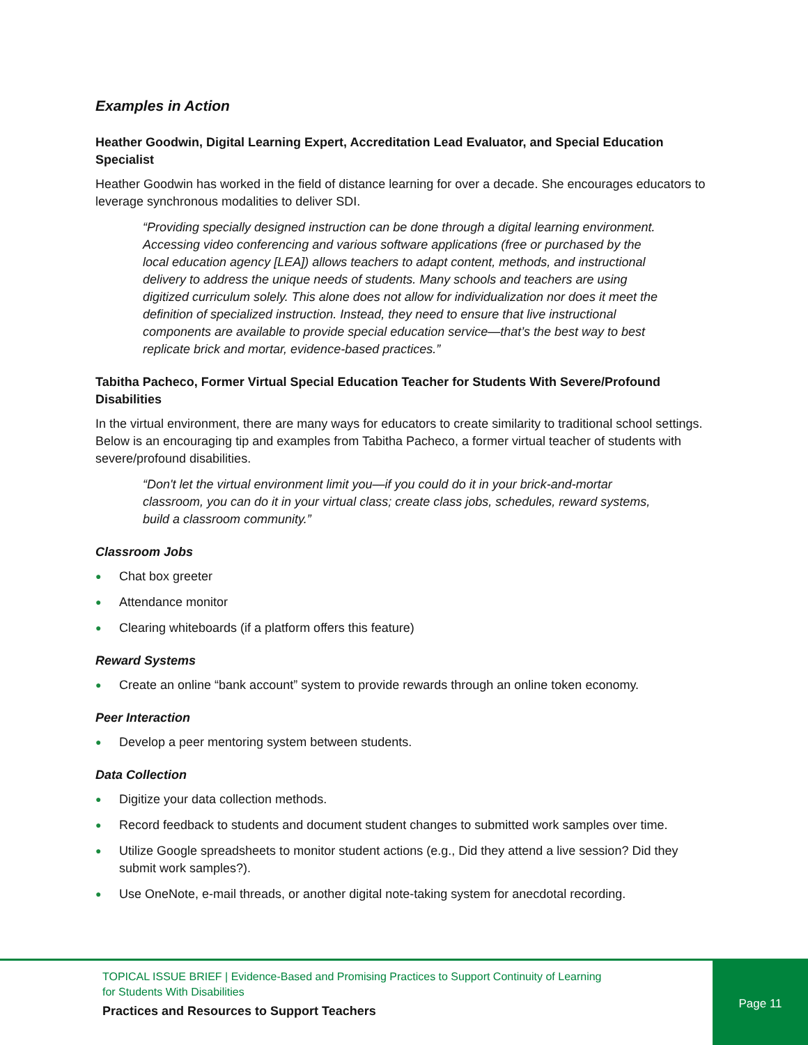Examples in Action
Heather Goodwin, Digital Learning Expert, Accreditation Lead Evaluator, and Special Education Specialist
Heather Goodwin has worked in the field of distance learning for over a decade. She encourages educators to leverage synchronous modalities to deliver SDI.
“Providing specially designed instruction can be done through a digital learning environment. Accessing video conferencing and various software applications (free or purchased by the local education agency [LEA]) allows teachers to adapt content, methods, and instructional delivery to address the unique needs of students. Many schools and teachers are using digitized curriculum solely. This alone does not allow for individualization nor does it meet the definition of specialized instruction. Instead, they need to ensure that live instructional components are available to provide special education service—that’s the best way to best replicate brick and mortar, evidence-based practices.”
Tabitha Pacheco, Former Virtual Special Education Teacher for Students With Severe/Profound Disabilities
In the virtual environment, there are many ways for educators to create similarity to traditional school settings. Below is an encouraging tip and examples from Tabitha Pacheco, a former virtual teacher of students with severe/profound disabilities.
“Don't let the virtual environment limit you—if you could do it in your brick-and-mortar classroom, you can do it in your virtual class; create class jobs, schedules, reward systems, build a classroom community.”
Classroom Jobs
● Chat box greeter
● Attendance monitor
● Clearing whiteboards (if a platform offers this feature)
Reward Systems
● Create an online “bank account” system to provide rewards through an online token economy.
Peer Interaction
● Develop a peer mentoring system between students.
Data Collection
● Digitize your data collection methods.
● Record feedback to students and document student changes to submitted work samples over time.
● Utilize Google spreadsheets to monitor student actions (e.g., Did they attend a live session? Did they submit work samples?).
● Use OneNote, e-mail threads, or another digital note-taking system for anecdotal recording.
TOPICAL ISSUE BRIEF | Evidence-Based and Promising Practices to Support Continuity of Learning for Students With Disabilities
Practices and Resources to Support Teachers
Page 11